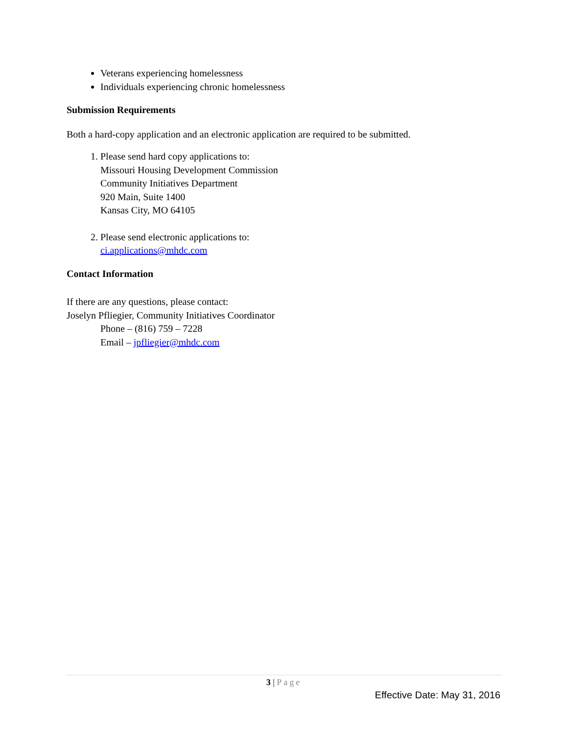Veterans experiencing homelessness
Individuals experiencing chronic homelessness
Submission Requirements
Both a hard-copy application and an electronic application are required to be submitted.
1. Please send hard copy applications to:
Missouri Housing Development Commission
Community Initiatives Department
920 Main, Suite 1400
Kansas City, MO 64105
2. Please send electronic applications to:
ci.applications@mhdc.com
Contact Information
If there are any questions, please contact:
Joselyn Pfliegier, Community Initiatives Coordinator
Phone – (816) 759 – 7228
Email – jpfliegier@mhdc.com
3 | Page
Effective Date: May 31, 2016